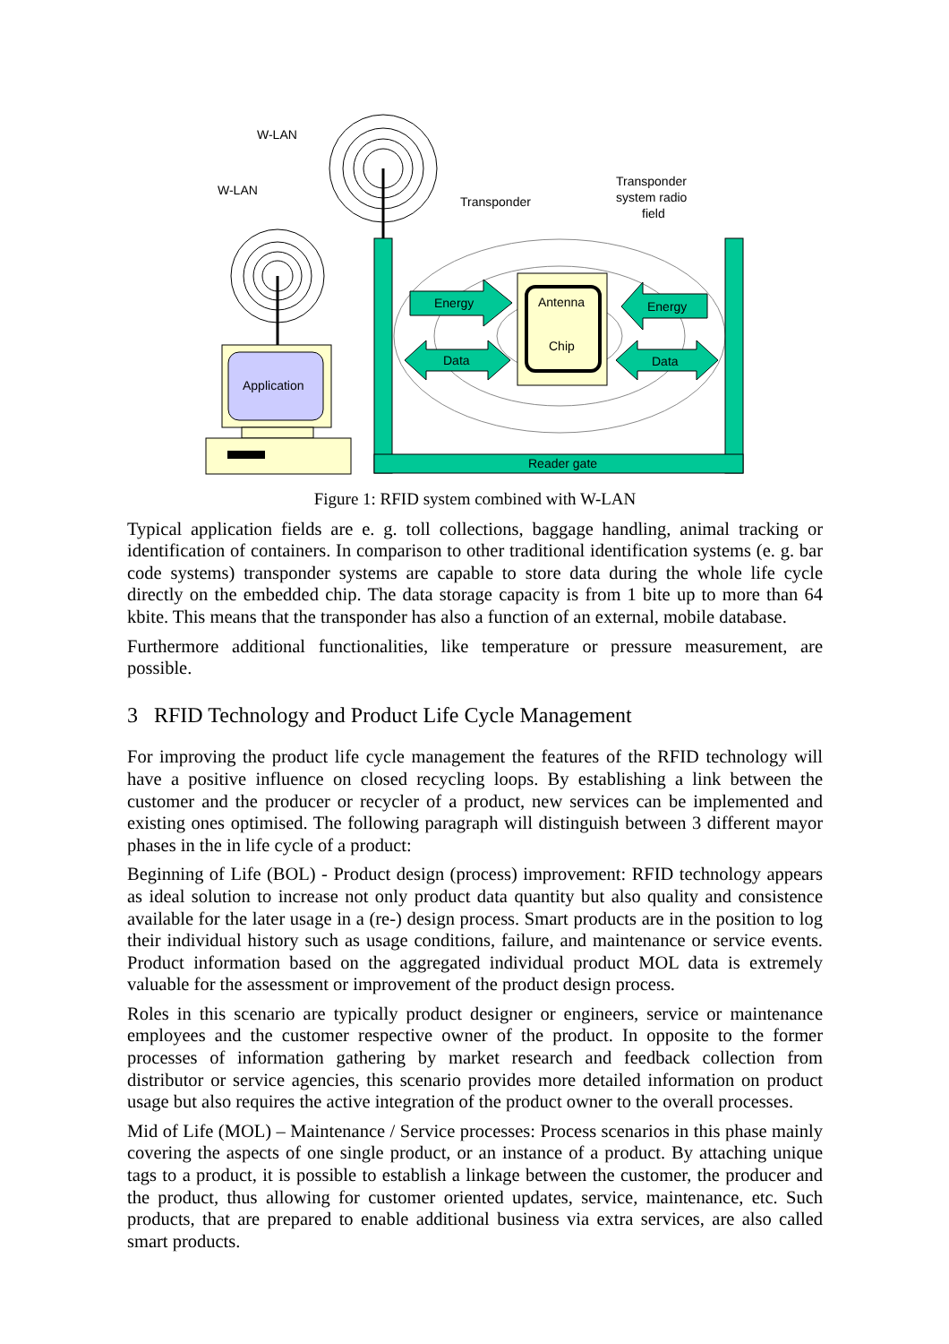W-LAN
W-LAN
Transponder
Transponder
system radio
field
Energy
Energy
Data
Data
Antenna
Chip
Application
Reader gate
Figure 1: RFID system combined with W-LAN
Typical application fields are e. g. toll collections, baggage handling, animal tracking or identification of containers. In comparison to other traditional identification systems (e. g. bar code systems) transponder systems are capable to store data during the whole life cycle directly on the embedded chip. The data storage capacity is from 1 bite up to more than 64 kbite. This means that the transponder has also a function of an external, mobile database.
Furthermore additional functionalities, like temperature or pressure measurement, are possible.
3 RFID Technology and Product Life Cycle Management
For improving the product life cycle management the features of the RFID technology will have a positive influence on closed recycling loops. By establishing a link between the customer and the producer or recycler of a product, new services can be implemented and existing ones optimised. The following paragraph will distinguish between 3 different mayor phases in the in life cycle of a product:
Beginning of Life (BOL) - Product design (process) improvement: RFID technology appears as ideal solution to increase not only product data quantity but also quality and consistence available for the later usage in a (re-) design process. Smart products are in the position to log their individual history such as usage conditions, failure, and maintenance or service events. Product information based on the aggregated individual product MOL data is extremely valuable for the assessment or improvement of the product design process.
Roles in this scenario are typically product designer or engineers, service or maintenance employees and the customer respective owner of the product. In opposite to the former processes of information gathering by market research and feedback collection from distributor or service agencies, this scenario provides more detailed information on product usage but also requires the active integration of the product owner to the overall processes.
Mid of Life (MOL) – Maintenance / Service processes: Process scenarios in this phase mainly covering the aspects of one single product, or an instance of a product. By attaching unique tags to a product, it is possible to establish a linkage between the customer, the producer and the product, thus allowing for customer oriented updates, service, maintenance, etc. Such products, that are prepared to enable additional business via extra services, are also called smart products.